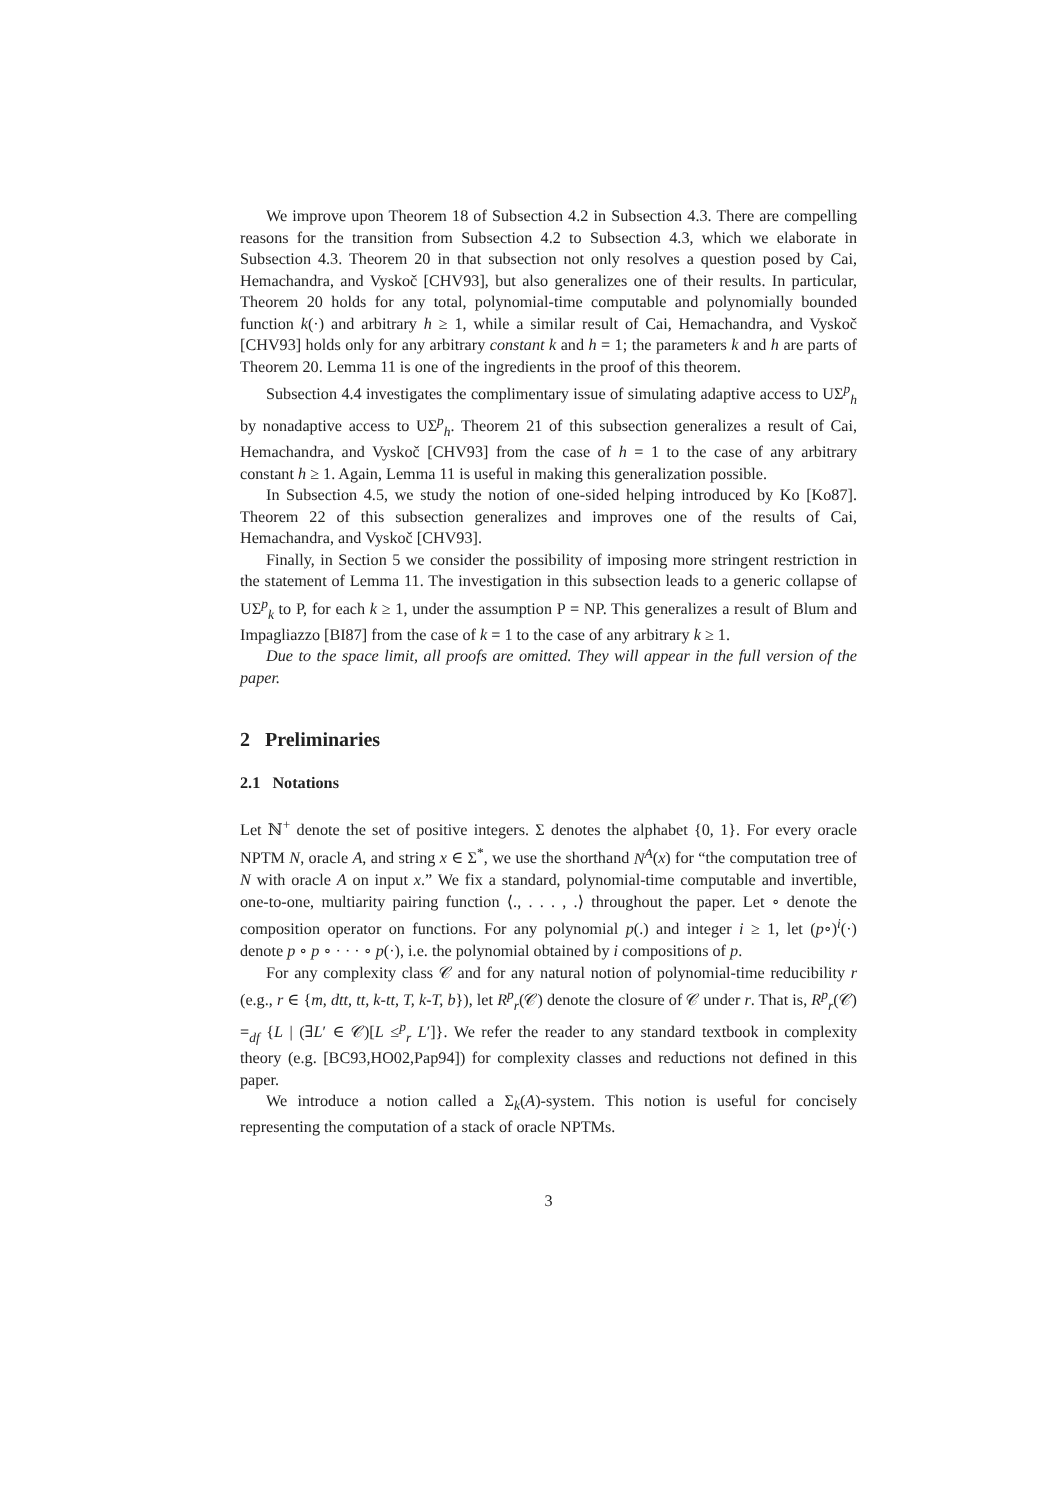We improve upon Theorem 18 of Subsection 4.2 in Subsection 4.3. There are compelling reasons for the transition from Subsection 4.2 to Subsection 4.3, which we elaborate in Subsection 4.3. Theorem 20 in that subsection not only resolves a question posed by Cai, Hemachandra, and Vyskoč [CHV93], but also generalizes one of their results. In particular, Theorem 20 holds for any total, polynomial-time computable and polynomially bounded function k(·) and arbitrary h ≥ 1, while a similar result of Cai, Hemachandra, and Vyskoč [CHV93] holds only for any arbitrary constant k and h = 1; the parameters k and h are parts of Theorem 20. Lemma 11 is one of the ingredients in the proof of this theorem.
Subsection 4.4 investigates the complimentary issue of simulating adaptive access to UΣ<sup>p</sup><sub>h</sub> by nonadaptive access to UΣ<sup>p</sup><sub>h</sub>. Theorem 21 of this subsection generalizes a result of Cai, Hemachandra, and Vyskoč [CHV93] from the case of h = 1 to the case of any arbitrary constant h ≥ 1. Again, Lemma 11 is useful in making this generalization possible.
In Subsection 4.5, we study the notion of one-sided helping introduced by Ko [Ko87]. Theorem 22 of this subsection generalizes and improves one of the results of Cai, Hemachandra, and Vyskoč [CHV93].
Finally, in Section 5 we consider the possibility of imposing more stringent restriction in the statement of Lemma 11. The investigation in this subsection leads to a generic collapse of UΣ<sup>p</sup><sub>k</sub> to P, for each k ≥ 1, under the assumption P = NP. This generalizes a result of Blum and Impagliazzo [BI87] from the case of k = 1 to the case of any arbitrary k ≥ 1.
Due to the space limit, all proofs are omitted. They will appear in the full version of the paper.
2 Preliminaries
2.1 Notations
Let ℕ<sup>+</sup> denote the set of positive integers. Σ denotes the alphabet {0, 1}. For every oracle NPTM N, oracle A, and string x ∈ Σ<sup>*</sup>, we use the shorthand N<sup>A</sup>(x) for “the computation tree of N with oracle A on input x.” We fix a standard, polynomial-time computable and invertible, one-to-one, multiarity pairing function ⟨., . . . , .⟩ throughout the paper. Let ∘ denote the composition operator on functions. For any polynomial p(.) and integer i ≥ 1, let (p∘)<sup>i</sup>(·) denote p ∘ p ∘ · · · ∘ p(·), i.e. the polynomial obtained by i compositions of p.
For any complexity class 𝒞 and for any natural notion of polynomial-time reducibility r (e.g., r ∈ {m, dtt, tt, k-tt, T, k-T, b}), let R<sup>p</sup><sub>r</sub>(𝒞) denote the closure of 𝒞 under r. That is, R<sup>p</sup><sub>r</sub>(𝒞) =<sub>df</sub> {L | (∃L′ ∈ 𝒞)[L ≤<sup>p</sup><sub>r</sub> L′]}. We refer the reader to any standard textbook in complexity theory (e.g. [BC93,HO02,Pap94]) for complexity classes and reductions not defined in this paper.
We introduce a notion called a Σ<sub>k</sub>(A)-system. This notion is useful for concisely representing the computation of a stack of oracle NPTMs.
3